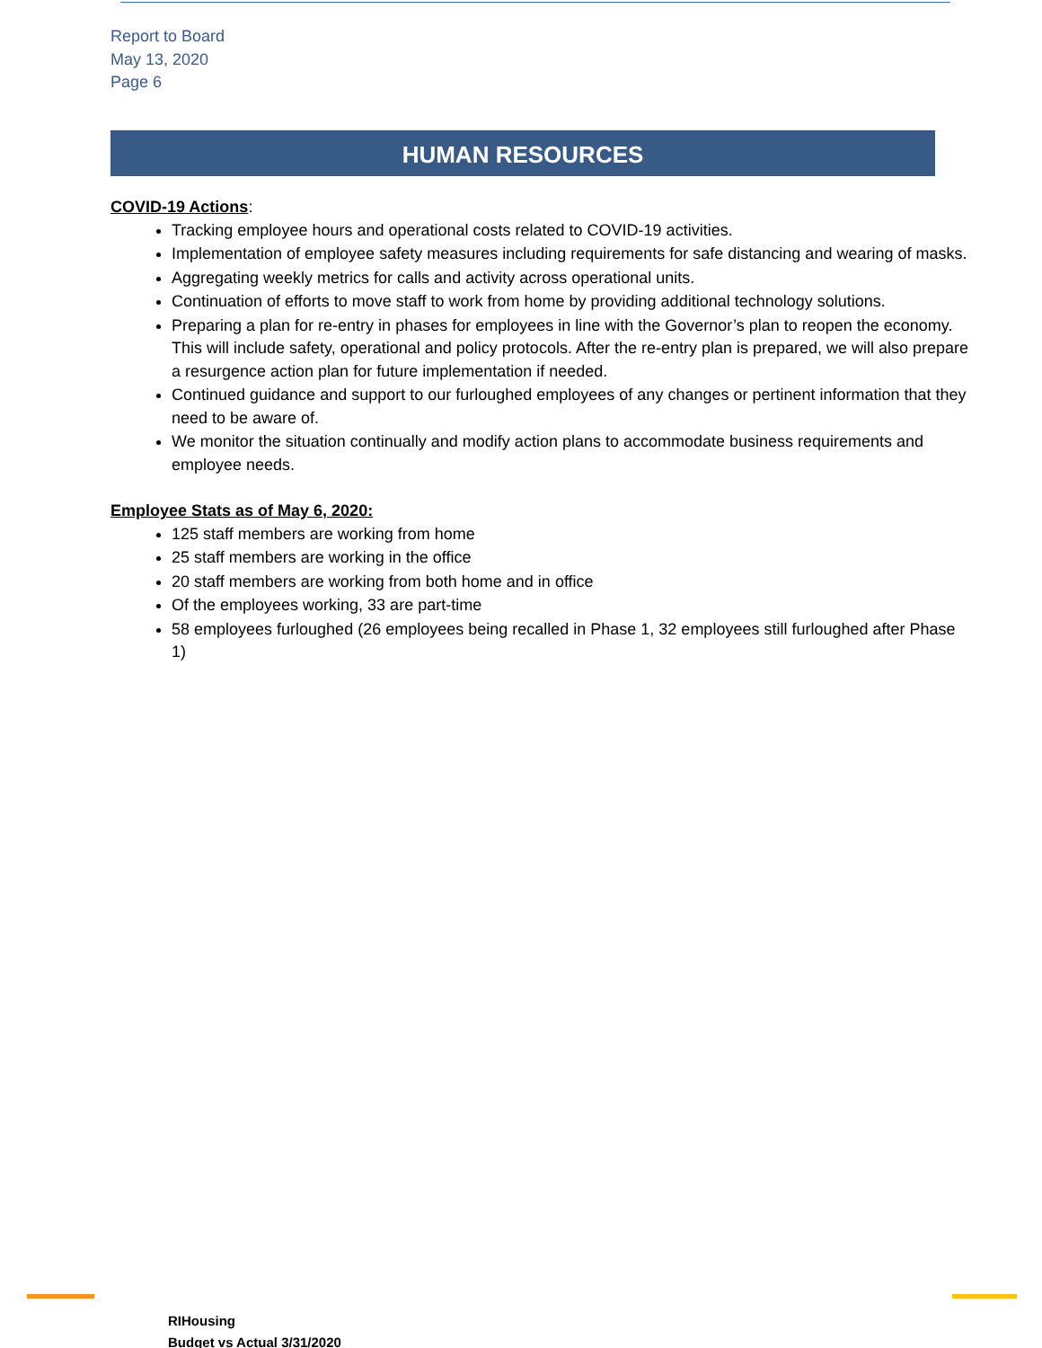Report to Board
May 13, 2020
Page 6
HUMAN RESOURCES
COVID-19 Actions
:
Tracking employee hours and operational costs related to COVID-19 activities.
Implementation of employee safety measures including requirements for safe distancing and wearing of masks.
Aggregating weekly metrics for calls and activity across operational units.
Continuation of efforts to move staff to work from home by providing additional technology solutions.
Preparing a plan for re-entry in phases for employees in line with the Governor’s plan to reopen the economy. This will include safety, operational and policy protocols. After the re-entry plan is prepared, we will also prepare a resurgence action plan for future implementation if needed.
Continued guidance and support to our furloughed employees of any changes or pertinent information that they need to be aware of.
We monitor the situation continually and modify action plans to accommodate business requirements and employee needs.
Employee Stats as of May 6, 2020:
125 staff members are working from home
25 staff members are working in the office
20 staff members are working from both home and in office
Of the employees working, 33 are part-time
58 employees furloughed (26 employees being recalled in Phase 1, 32 employees still furloughed after Phase 1)
RIHousing
Budget vs Actual 3/31/2020